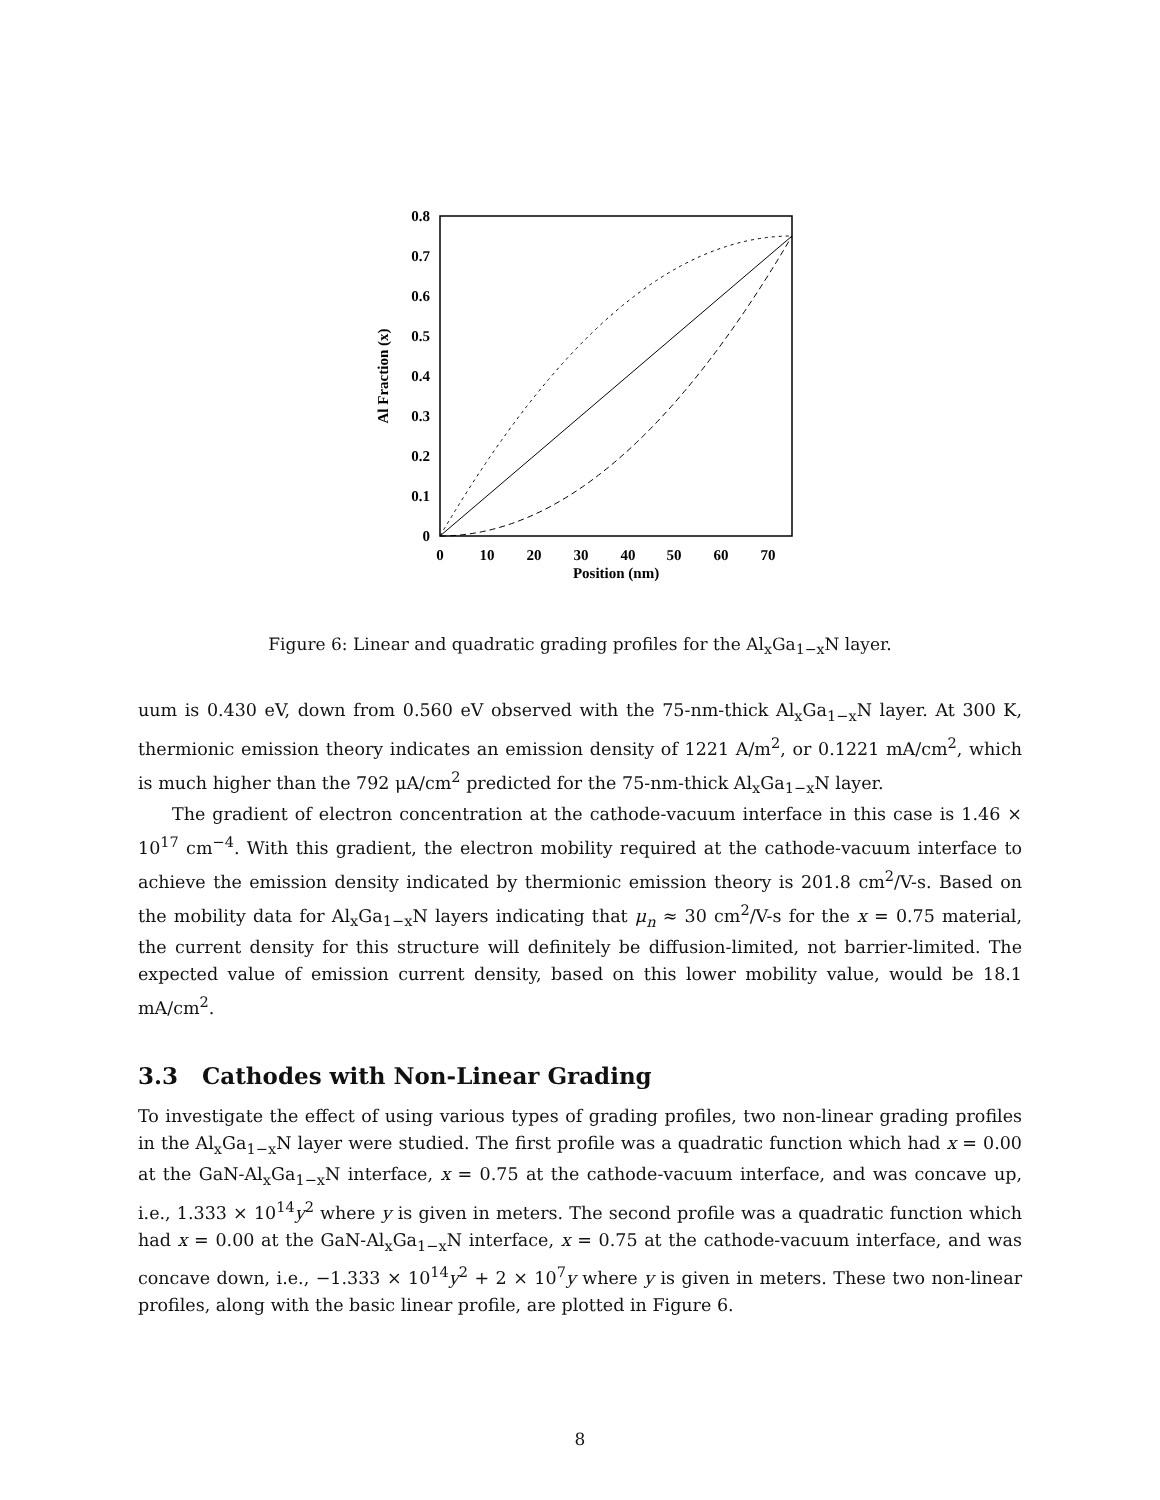0.8
0.7
0.6
0.5
0.4
0.3
0.2
0.1
0
0
10
20
30
40
50
60
70
Position (nm)
Al Fraction (x)
Figure 6: Linear and quadratic grading profiles for the Al<sub>x</sub>Ga<sub>1−x</sub>N layer.
uum is 0.430 eV, down from 0.560 eV observed with the 75-nm-thick Al<sub>x</sub>Ga<sub>1−x</sub>N layer. At 300 K, thermionic emission theory indicates an emission density of 1221 A/m<sup>2</sup>, or 0.1221 mA/cm<sup>2</sup>, which is much higher than the 792 μA/cm<sup>2</sup> predicted for the 75-nm-thick Al<sub>x</sub>Ga<sub>1−x</sub>N layer.
The gradient of electron concentration at the cathode-vacuum interface in this case is 1.46 × 10<sup>17</sup> cm<sup>−4</sup>. With this gradient, the electron mobility required at the cathode-vacuum interface to achieve the emission density indicated by thermionic emission theory is 201.8 cm<sup>2</sup>/V-s. Based on the mobility data for Al<sub>x</sub>Ga<sub>1−x</sub>N layers indicating that μ<sub>n</sub> ≈ 30 cm<sup>2</sup>/V-s for the x = 0.75 material, the current density for this structure will definitely be diffusion-limited, not barrier-limited. The expected value of emission current density, based on this lower mobility value, would be 18.1 mA/cm<sup>2</sup>.
3.3 Cathodes with Non-Linear Grading
To investigate the effect of using various types of grading profiles, two non-linear grading profiles in the Al<sub>x</sub>Ga<sub>1−x</sub>N layer were studied. The first profile was a quadratic function which had x = 0.00 at the GaN-Al<sub>x</sub>Ga<sub>1−x</sub>N interface, x = 0.75 at the cathode-vacuum interface, and was concave up, i.e., 1.333 × 10<sup>14</sup>y<sup>2</sup> where y is given in meters. The second profile was a quadratic function which had x = 0.00 at the GaN-Al<sub>x</sub>Ga<sub>1−x</sub>N interface, x = 0.75 at the cathode-vacuum interface, and was concave down, i.e., −1.333 × 10<sup>14</sup>y<sup>2</sup> + 2 × 10<sup>7</sup>y where y is given in meters. These two non-linear profiles, along with the basic linear profile, are plotted in Figure 6.
8